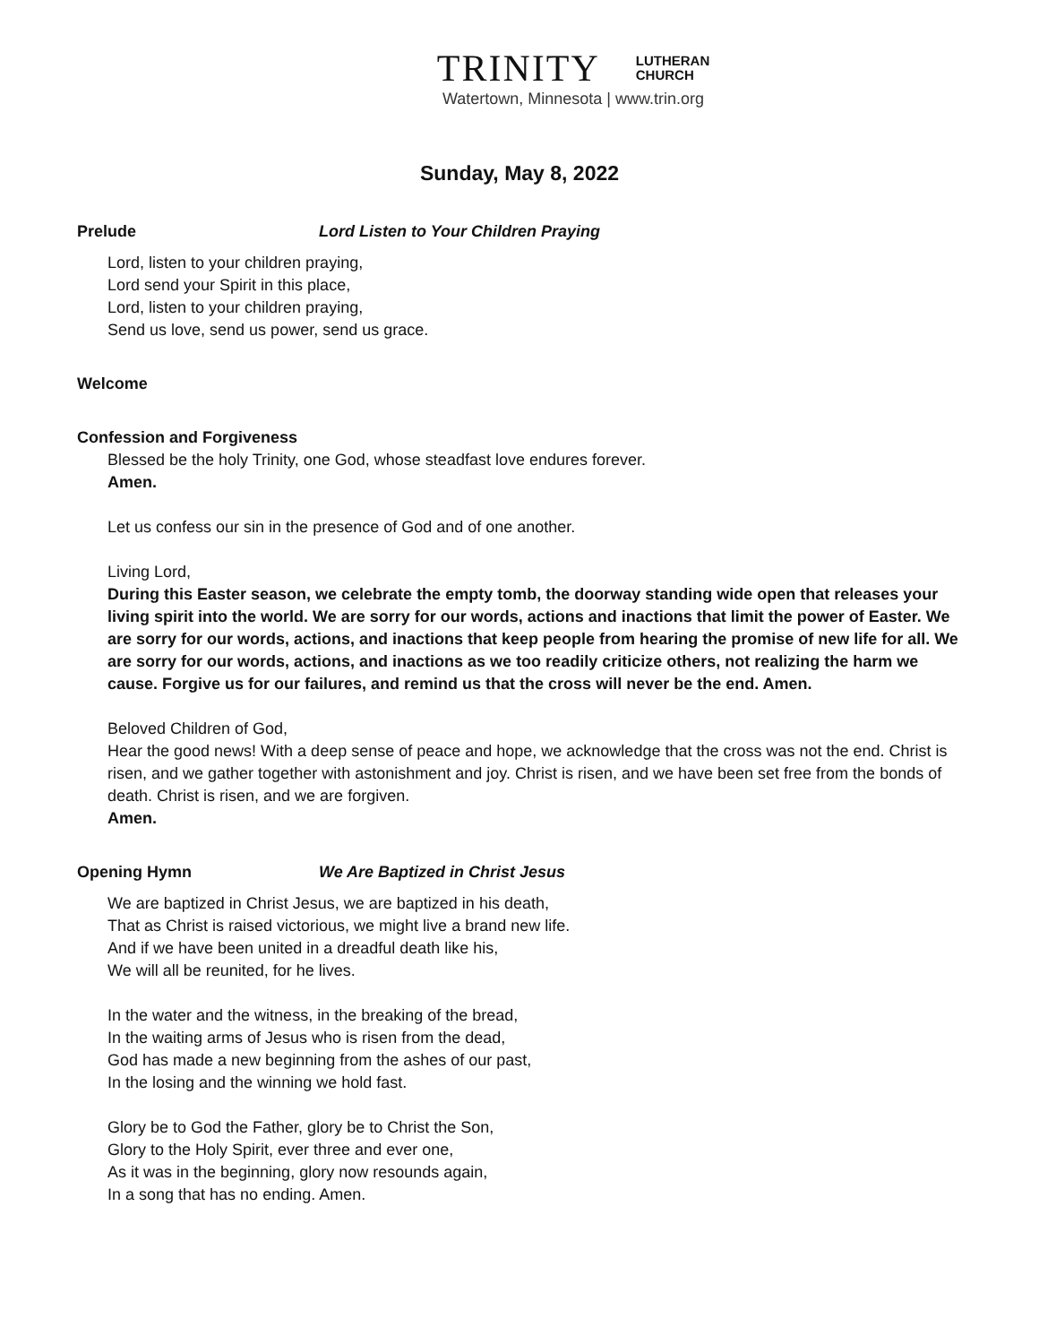TRINITY LUTHERAN
CHURCH
Watertown, Minnesota | www.trin.org
Sunday, May 8, 2022
Prelude Lord Listen to Your Children Praying
Lord, listen to your children praying,
Lord send your Spirit in this place,
Lord, listen to your children praying,
Send us love, send us power, send us grace.
Welcome
Confession and Forgiveness
Blessed be the holy Trinity, one God, whose steadfast love endures forever.
Amen.
Let us confess our sin in the presence of God and of one another.
Living Lord,
During this Easter season, we celebrate the empty tomb, the doorway standing wide open that releases your living spirit into the world. We are sorry for our words, actions and inactions that limit the power of Easter. We are sorry for our words, actions, and inactions that keep people from hearing the promise of new life for all. We are sorry for our words, actions, and inactions as we too readily criticize others, not realizing the harm we cause. Forgive us for our failures, and remind us that the cross will never be the end. Amen.
Beloved Children of God,
Hear the good news! With a deep sense of peace and hope, we acknowledge that the cross was not the end. Christ is risen, and we gather together with astonishment and joy. Christ is risen, and we have been set free from the bonds of death. Christ is risen, and we are forgiven.
Amen.
Opening Hymn We Are Baptized in Christ Jesus
We are baptized in Christ Jesus, we are baptized in his death,
That as Christ is raised victorious, we might live a brand new life.
And if we have been united in a dreadful death like his,
We will all be reunited, for he lives.
In the water and the witness, in the breaking of the bread,
In the waiting arms of Jesus who is risen from the dead,
God has made a new beginning from the ashes of our past,
In the losing and the winning we hold fast.
Glory be to God the Father, glory be to Christ the Son,
Glory to the Holy Spirit, ever three and ever one,
As it was in the beginning, glory now resounds again,
In a song that has no ending. Amen.